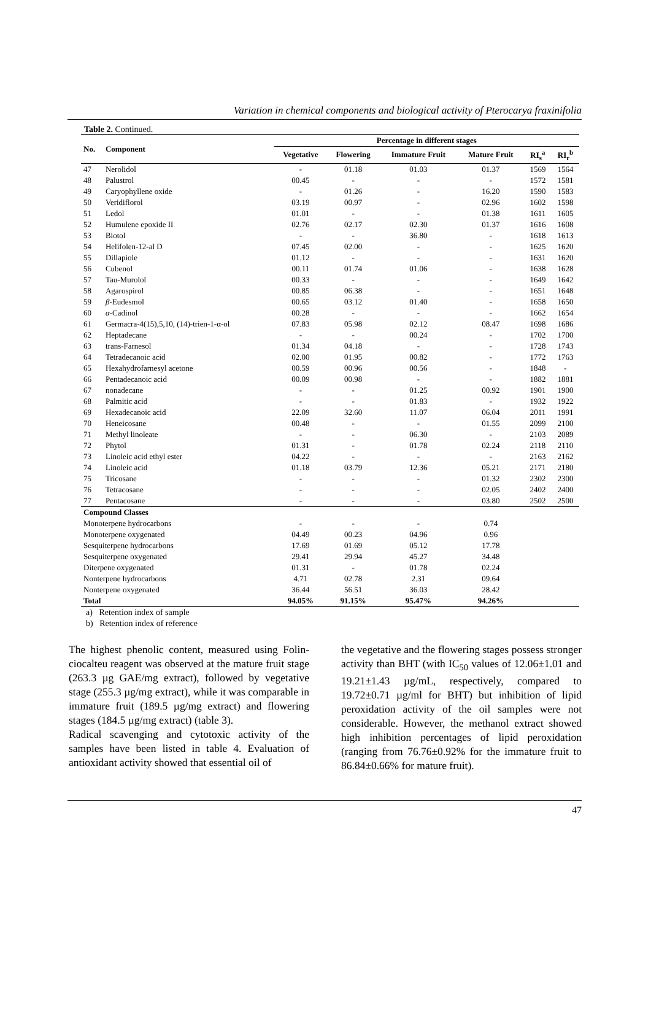Variation in chemical components and biological activity of Pterocarya fraxinifolia
Table 2. Continued.
| No. | Component | Percentage in different stages | | | | | |
| --- | --- | --- | --- | --- | --- | --- | --- |
| | | Vegetative | Flowering | Immature Fruit | Mature Fruit | RI<sub>s</sub><sup>a</sup> | RI<sub>r</sub><sup>b</sup> |
| 47 | Nerolidol | - | 01.18 | 01.03 | 01.37 | 1569 | 1564 |
| 48 | Palustrol | 00.45 | - | - | - | 1572 | 1581 |
| 49 | Caryophyllene oxide | - | 01.26 | - | 16.20 | 1590 | 1583 |
| 50 | Veridiflorol | 03.19 | 00.97 | - | 02.96 | 1602 | 1598 |
| 51 | Ledol | 01.01 | - | - | 01.38 | 1611 | 1605 |
| 52 | Humulene epoxide II | 02.76 | 02.17 | 02.30 | 01.37 | 1616 | 1608 |
| 53 | Biotol | - | - | 36.80 | - | 1618 | 1613 |
| 54 | Helifolen-12-al D | 07.45 | 02.00 | - | - | 1625 | 1620 |
| 55 | Dillapiole | 01.12 | - | - | - | 1631 | 1620 |
| 56 | Cubenol | 00.11 | 01.74 | 01.06 | - | 1638 | 1628 |
| 57 | Tau-Murolol | 00.33 | - | - | - | 1649 | 1642 |
| 58 | Agarospirol | 00.85 | 06.38 | - | - | 1651 | 1648 |
| 59 | β -Eudesmol | 00.65 | 03.12 | 01.40 | - | 1658 | 1650 |
| 60 | α -Cadinol | 00.28 | - | - | - | 1662 | 1654 |
| 61 | Germacra-4(15),5,10, (14)-trien-1-α-ol | 07.83 | 05.98 | 02.12 | 08.47 | 1698 | 1686 |
| 62 | Heptadecane | - | - | 00.24 | - | 1702 | 1700 |
| 63 | trans-Farnesol | 01.34 | 04.18 | - | - | 1728 | 1743 |
| 64 | Tetradecanoic acid | 02.00 | 01.95 | 00.82 | - | 1772 | 1763 |
| 65 | Hexahydrofarnesyl acetone | 00.59 | 00.96 | 00.56 | - | 1848 | - |
| 66 | Pentadecanoic acid | 00.09 | 00.98 | - | - | 1882 | 1881 |
| 67 | nonadecane | - | - | 01.25 | 00.92 | 1901 | 1900 |
| 68 | Palmitic acid | - | - | 01.83 | - | 1932 | 1922 |
| 69 | Hexadecanoic acid | 22.09 | 32.60 | 11.07 | 06.04 | 2011 | 1991 |
| 70 | Heneicosane | 00.48 | - | - | 01.55 | 2099 | 2100 |
| 71 | Methyl linoleate | - | - | 06.30 | - | 2103 | 2089 |
| 72 | Phytol | 01.31 | - | 01.78 | 02.24 | 2118 | 2110 |
| 73 | Linoleic acid ethyl ester | 04.22 | - | - | - | 2163 | 2162 |
| 74 | Linoleic acid | 01.18 | 03.79 | 12.36 | 05.21 | 2171 | 2180 |
| 75 | Tricosane | - | - | - | 01.32 | 2302 | 2300 |
| 76 | Tetracosane | - | - | - | 02.05 | 2402 | 2400 |
| 77 | Pentacosane | - | - | - | 03.80 | 2502 | 2500 |
| Compound Classes | | | | | | | |
| Monoterpene hydrocarbons | | - | - | - | 0.74 | | |
| Monoterpene oxygenated | | 04.49 | 00.23 | 04.96 | 0.96 | | |
| Sesquiterpene hydrocarbons | | 17.69 | 01.69 | 05.12 | 17.78 | | |
| Sesquiterpene oxygenated | | 29.41 | 29.94 | 45.27 | 34.48 | | |
| Diterpene oxygenated | | 01.31 | - | 01.78 | 02.24 | | |
| Nonterpene hydrocarbons | | 4.71 | 02.78 | 2.31 | 09.64 | | |
| Nonterpene oxygenated | | 36.44 | 56.51 | 36.03 | 28.42 | | |
| Total | | 94.05% | 91.15% | 95.47% | 94.26% | | |
a) Retention index of sample
b) Retention index of reference
The highest phenolic content, measured using Folin-ciocalteu reagent was observed at the mature fruit stage (263.3 µg GAE/mg extract), followed by vegetative stage (255.3 µg/mg extract), while it was comparable in immature fruit (189.5 µg/mg extract) and flowering stages (184.5 µg/mg extract) (table 3).
Radical scavenging and cytotoxic activity of the samples have been listed in table 4. Evaluation of antioxidant activity showed that essential oil of
the vegetative and the flowering stages possess stronger activity than BHT (with IC<sub>50</sub> values of 12.06±1.01 and 19.21±1.43 µg/mL, respectively, compared to 19.72±0.71 µg/ml for BHT) but inhibition of lipid peroxidation activity of the oil samples were not considerable. However, the methanol extract showed high inhibition percentages of lipid peroxidation (ranging from 76.76±0.92% for the immature fruit to 86.84±0.66% for mature fruit).
47